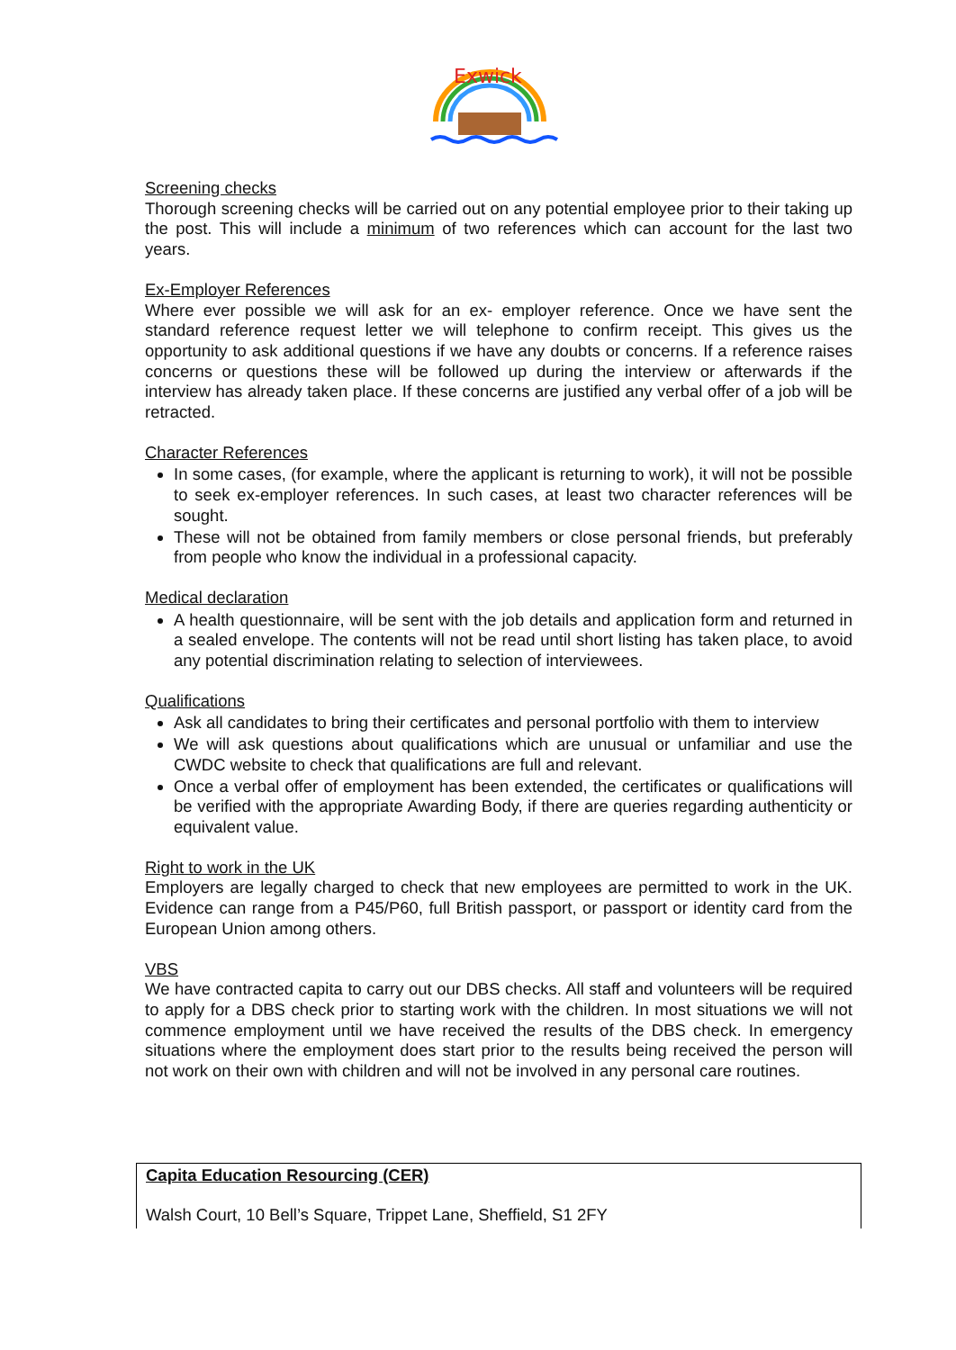Exwick
Screening checks
Thorough screening checks will be carried out on any potential employee prior to their taking up the post. This will include a minimum of two references which can account for the last two years.
Ex-Employer References
Where ever possible we will ask for an ex- employer reference. Once we have sent the standard reference request letter we will telephone to confirm receipt. This gives us the opportunity to ask additional questions if we have any doubts or concerns. If a reference raises concerns or questions these will be followed up during the interview or afterwards if the interview has already taken place. If these concerns are justified any verbal offer of a job will be retracted.
Character References
In some cases, (for example, where the applicant is returning to work), it will not be possible to seek ex-employer references. In such cases, at least two character references will be sought.
These will not be obtained from family members or close personal friends, but preferably from people who know the individual in a professional capacity.
Medical declaration
A health questionnaire, will be sent with the job details and application form and returned in a sealed envelope. The contents will not be read until short listing has taken place, to avoid any potential discrimination relating to selection of interviewees.
Qualifications
Ask all candidates to bring their certificates and personal portfolio with them to interview
We will ask questions about qualifications which are unusual or unfamiliar and use the CWDC website to check that qualifications are full and relevant.
Once a verbal offer of employment has been extended, the certificates or qualifications will be verified with the appropriate Awarding Body, if there are queries regarding authenticity or equivalent value.
Right to work in the UK
Employers are legally charged to check that new employees are permitted to work in the UK. Evidence can range from a P45/P60, full British passport, or passport or identity card from the European Union among others.
VBS
We have contracted capita to carry out our DBS checks. All staff and volunteers will be required to apply for a DBS check prior to starting work with the children. In most situations we will not commence employment until we have received the results of the DBS check. In emergency situations where the employment does start prior to the results being received the person will not work on their own with children and will not be involved in any personal care routines.
Capita Education Resourcing (CER)
Walsh Court, 10 Bell’s Square, Trippet Lane, Sheffield, S1 2FY